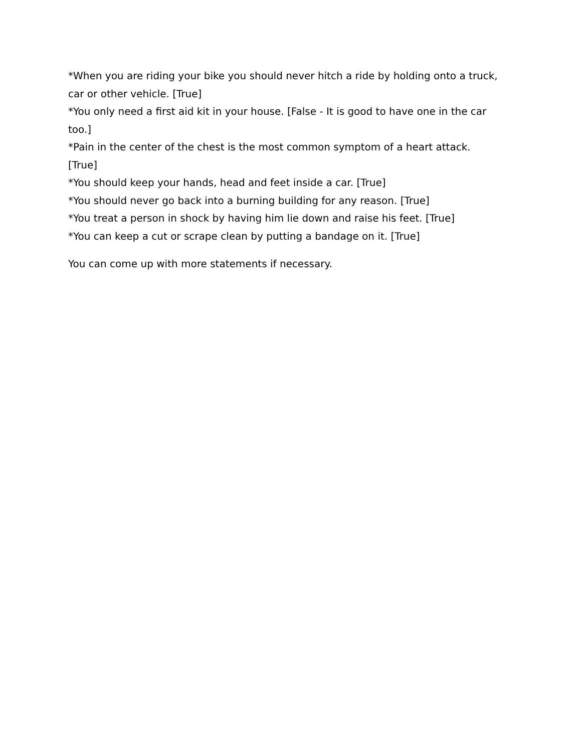*When you are riding your bike you should never hitch a ride by holding onto a truck, car or other vehicle. [True]
*You only need a first aid kit in your house. [False - It is good to have one in the car too.]
*Pain in the center of the chest is the most common symptom of a heart attack. [True]
*You should keep your hands, head and feet inside a car. [True]
*You should never go back into a burning building for any reason. [True]
*You treat a person in shock by having him lie down and raise his feet. [True]
*You can keep a cut or scrape clean by putting a bandage on it. [True]
You can come up with more statements if necessary.